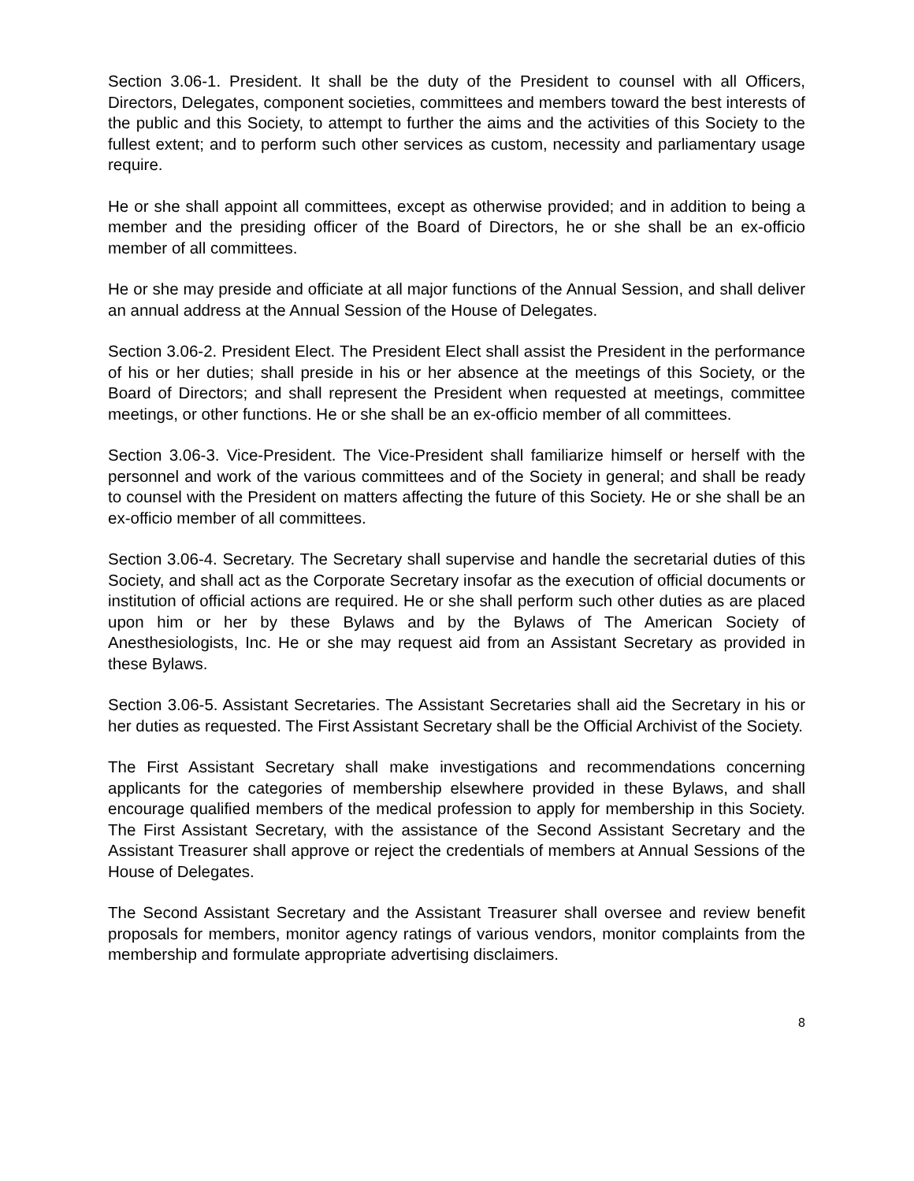Section 3.06-1. President. It shall be the duty of the President to counsel with all Officers, Directors, Delegates, component societies, committees and members toward the best interests of the public and this Society, to attempt to further the aims and the activities of this Society to the fullest extent; and to perform such other services as custom, necessity and parliamentary usage require.
He or she shall appoint all committees, except as otherwise provided; and in addition to being a member and the presiding officer of the Board of Directors, he or she shall be an ex-officio member of all committees.
He or she may preside and officiate at all major functions of the Annual Session, and shall deliver an annual address at the Annual Session of the House of Delegates.
Section 3.06-2. President Elect. The President Elect shall assist the President in the performance of his or her duties; shall preside in his or her absence at the meetings of this Society, or the Board of Directors; and shall represent the President when requested at meetings, committee meetings, or other functions. He or she shall be an ex-officio member of all committees.
Section 3.06-3. Vice-President. The Vice-President shall familiarize himself or herself with the personnel and work of the various committees and of the Society in general; and shall be ready to counsel with the President on matters affecting the future of this Society. He or she shall be an ex-officio member of all committees.
Section 3.06-4. Secretary. The Secretary shall supervise and handle the secretarial duties of this Society, and shall act as the Corporate Secretary insofar as the execution of official documents or institution of official actions are required. He or she shall perform such other duties as are placed upon him or her by these Bylaws and by the Bylaws of The American Society of Anesthesiologists, Inc. He or she may request aid from an Assistant Secretary as provided in these Bylaws.
Section 3.06-5. Assistant Secretaries. The Assistant Secretaries shall aid the Secretary in his or her duties as requested. The First Assistant Secretary shall be the Official Archivist of the Society.
The First Assistant Secretary shall make investigations and recommendations concerning applicants for the categories of membership elsewhere provided in these Bylaws, and shall encourage qualified members of the medical profession to apply for membership in this Society. The First Assistant Secretary, with the assistance of the Second Assistant Secretary and the Assistant Treasurer shall approve or reject the credentials of members at Annual Sessions of the House of Delegates.
The Second Assistant Secretary and the Assistant Treasurer shall oversee and review benefit proposals for members, monitor agency ratings of various vendors, monitor complaints from the membership and formulate appropriate advertising disclaimers.
8